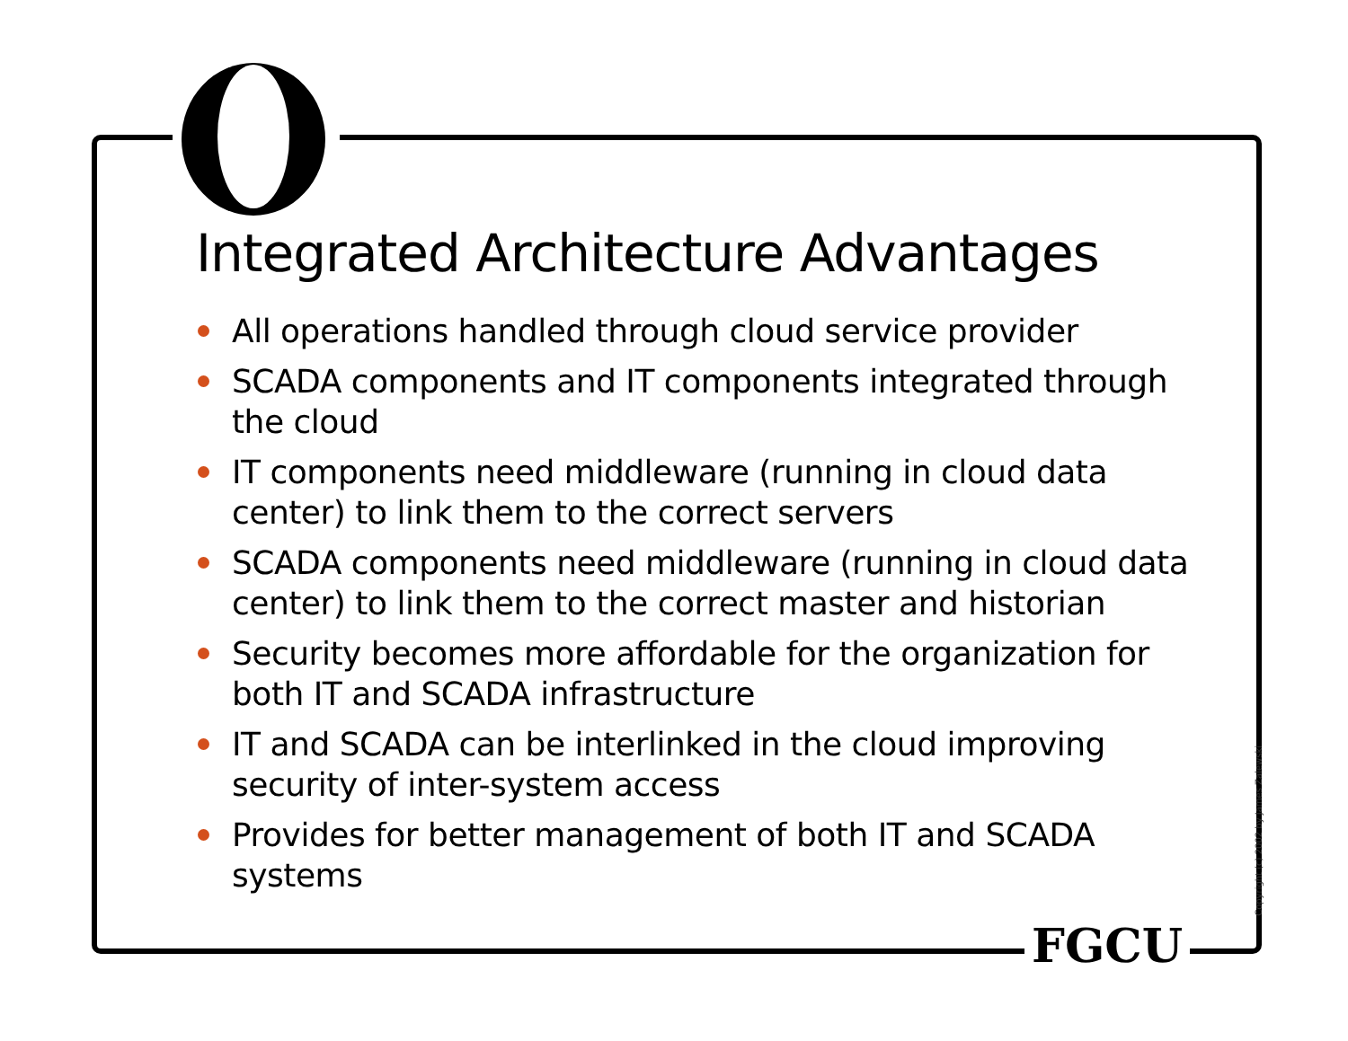Integrated Architecture Advantages
All operations handled through cloud service provider
SCADA components and IT components integrated through the cloud
IT components need middleware (running in cloud data center) to link them to the correct servers
SCADA components need middleware (running in cloud data center) to link them to the correct master and historian
Security becomes more affordable for the organization for both IT and SCADA infrastructure
IT and SCADA can be interlinked in the cloud improving security of inter-system access
Provides for better management of both IT and SCADA systems
Copyright (c) 2002 by James Zalewski
FGCU